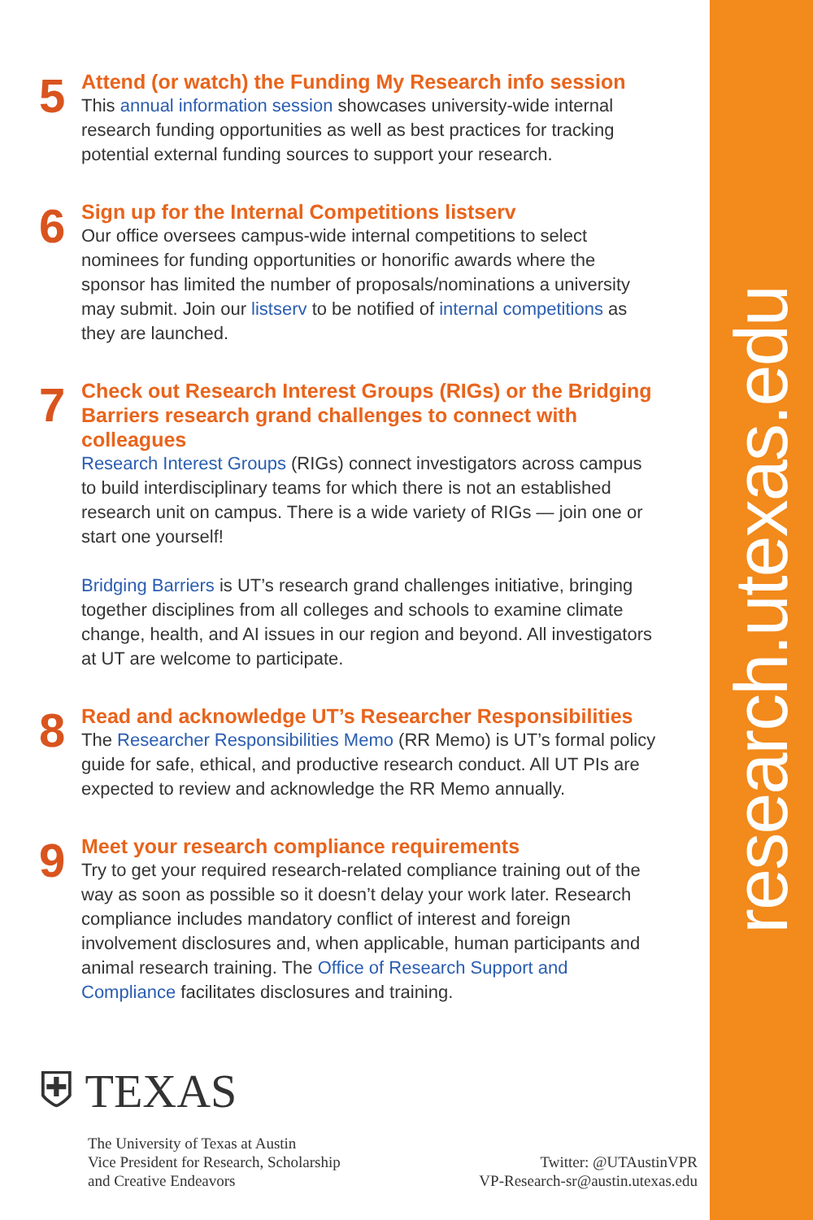research.utexas.edu
5
Attend (or watch) the Funding My Research info session
This annual information session showcases university-wide internal research funding opportunities as well as best practices for tracking potential external funding sources to support your research.
6
Sign up for the Internal Competitions listserv
Our office oversees campus-wide internal competitions to select nominees for funding opportunities or honorific awards where the sponsor has limited the number of proposals/nominations a university may submit. Join our listserv to be notified of internal competitions as they are launched.
7
Check out Research Interest Groups (RIGs) or the Bridging Barriers research grand challenges to connect with colleagues
Research Interest Groups (RIGs) connect investigators across campus to build interdisciplinary teams for which there is not an established research unit on campus. There is a wide variety of RIGs — join one or start one yourself!
Bridging Barriers is UT’s research grand challenges initiative, bringing together disciplines from all colleges and schools to examine climate change, health, and AI issues in our region and beyond. All investigators at UT are welcome to participate.
8
Read and acknowledge UT’s Researcher Responsibilities
The Researcher Responsibilities Memo (RR Memo) is UT’s formal policy guide for safe, ethical, and productive research conduct. All UT PIs are expected to review and acknowledge the RR Memo annually.
9
Meet your research compliance requirements
Try to get your required research-related compliance training out of the way as soon as possible so it doesn’t delay your work later. Research compliance includes mandatory conflict of interest and foreign involvement disclosures and, when applicable, human participants and animal research training. The Office of Research Support and Compliance facilitates disclosures and training.
⛨ TEXAS
The University of Texas at Austin
Vice President for Research, Scholarship
and Creative Endeavors
Twitter: @UTAustinVPR
VP-Research-sr@austin.utexas.edu